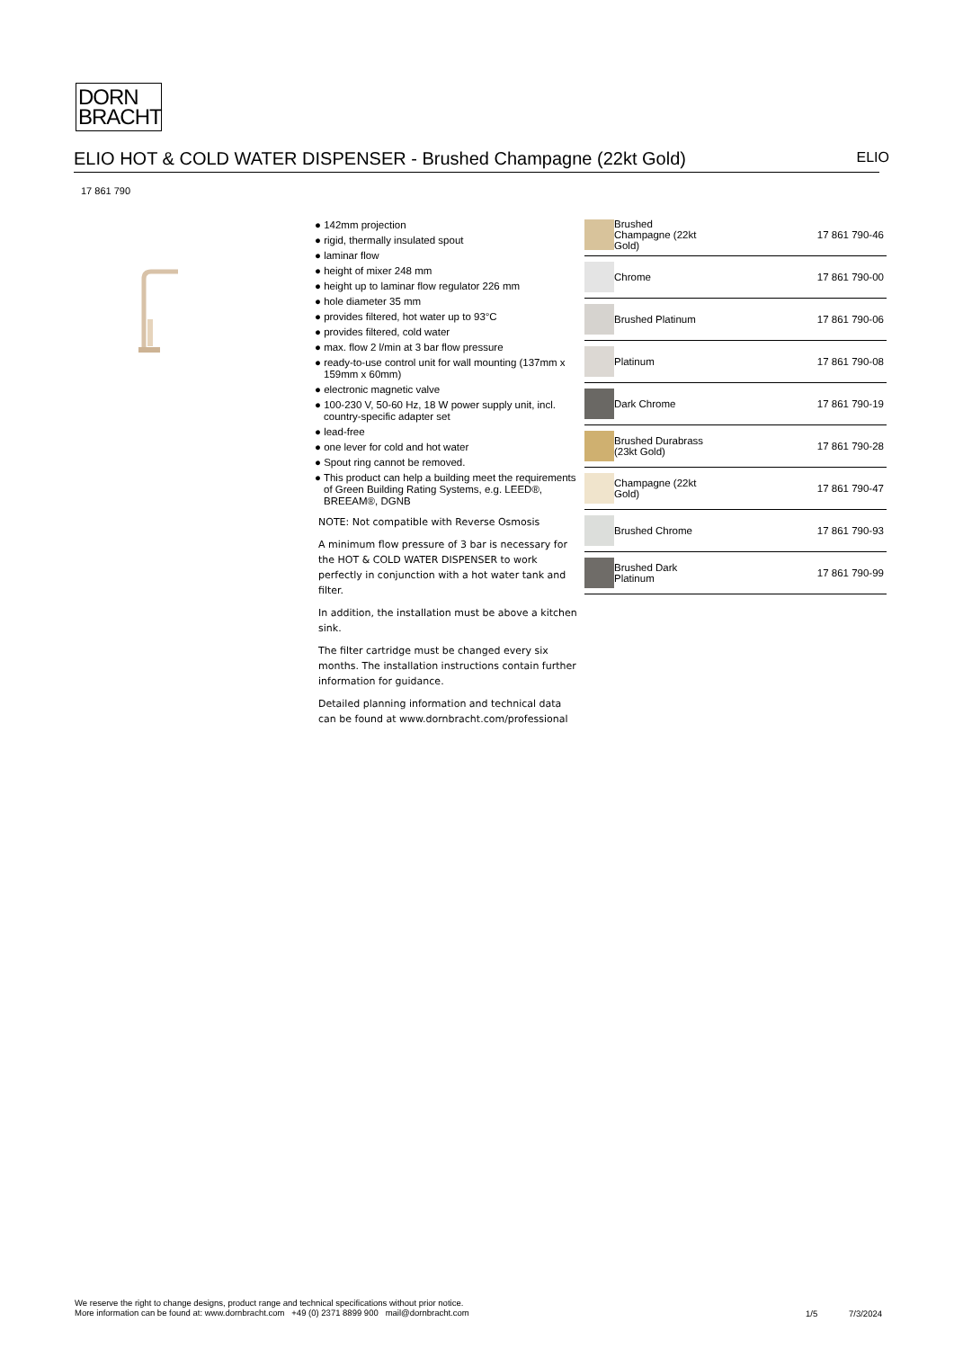DORN
BRACHT
ELIO HOT & COLD WATER DISPENSER - Brushed Champagne (22kt Gold) ELIO
17 861 790
● 142mm projection
● rigid, thermally insulated spout
● laminar flow
● height of mixer 248 mm
● height up to laminar flow regulator 226 mm
● hole diameter 35 mm
● provides filtered, hot water up to 93°C
● provides filtered, cold water
● max. flow 2 l/min at 3 bar flow pressure
● ready-to-use control unit for wall mounting (137mm x 159mm x 60mm)
● electronic magnetic valve
● 100-230 V, 50-60 Hz, 18 W power supply unit, incl. country-specific adapter set
● lead-free
● one lever for cold and hot water
● Spout ring cannot be removed.
● This product can help a building meet the requirements of Green Building Rating Systems, e.g. LEED®, BREEAM®, DGNB
NOTE: Not compatible with Reverse Osmosis
A minimum flow pressure of 3 bar is necessary for the HOT & COLD WATER DISPENSER to work perfectly in conjunction with a hot water tank and filter.
In addition, the installation must be above a kitchen sink.
The filter cartridge must be changed every six months. The installation instructions contain further information for guidance.
Detailed planning information and technical data can be found at www.dornbracht.com/professional
| | Brushed Champagne (22kt Gold) | 17 861 790-46 |
| | Chrome | 17 861 790-00 |
| | Brushed Platinum | 17 861 790-06 |
| | Platinum | 17 861 790-08 |
| | Dark Chrome | 17 861 790-19 |
| | Brushed Durabrass (23kt Gold) | 17 861 790-28 |
| | Champagne (22kt Gold) | 17 861 790-47 |
| | Brushed Chrome | 17 861 790-93 |
| | Brushed Dark Platinum | 17 861 790-99 |
We reserve the right to change designs, product range and technical specifications without prior notice.
More information can be found at: www.dornbracht.com +49 (0) 2371 8899 900 mail@dornbracht.com
1/5 7/3/2024